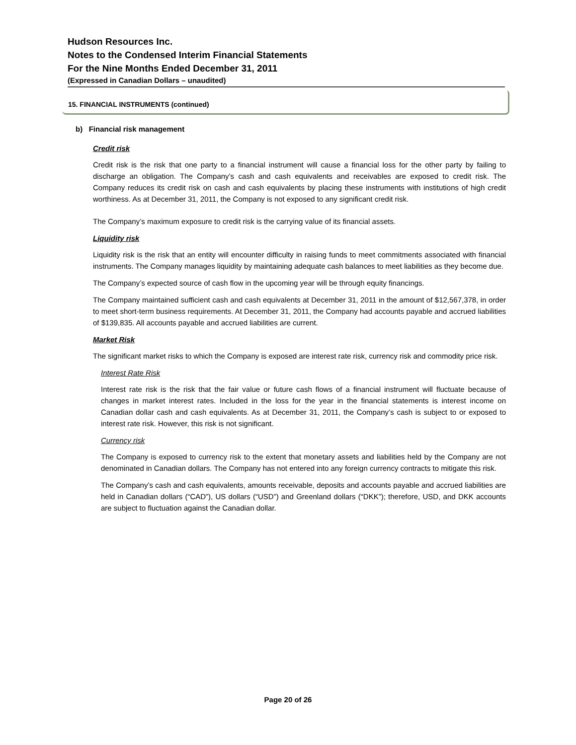Hudson Resources Inc.
Notes to the Condensed Interim Financial Statements
For the Nine Months Ended December 31, 2011
(Expressed in Canadian Dollars – unaudited)
15. FINANCIAL INSTRUMENTS (continued)
b) Financial risk management
Credit risk
Credit risk is the risk that one party to a financial instrument will cause a financial loss for the other party by failing to discharge an obligation. The Company’s cash and cash equivalents and receivables are exposed to credit risk. The Company reduces its credit risk on cash and cash equivalents by placing these instruments with institutions of high credit worthiness. As at December 31, 2011, the Company is not exposed to any significant credit risk.
The Company’s maximum exposure to credit risk is the carrying value of its financial assets.
Liquidity risk
Liquidity risk is the risk that an entity will encounter difficulty in raising funds to meet commitments associated with financial instruments. The Company manages liquidity by maintaining adequate cash balances to meet liabilities as they become due.
The Company’s expected source of cash flow in the upcoming year will be through equity financings.
The Company maintained sufficient cash and cash equivalents at December 31, 2011 in the amount of $12,567,378, in order to meet short-term business requirements. At December 31, 2011, the Company had accounts payable and accrued liabilities of $139,835. All accounts payable and accrued liabilities are current.
Market Risk
The significant market risks to which the Company is exposed are interest rate risk, currency risk and commodity price risk.
Interest Rate Risk
Interest rate risk is the risk that the fair value or future cash flows of a financial instrument will fluctuate because of changes in market interest rates. Included in the loss for the year in the financial statements is interest income on Canadian dollar cash and cash equivalents. As at December 31, 2011, the Company’s cash is subject to or exposed to interest rate risk. However, this risk is not significant.
Currency risk
The Company is exposed to currency risk to the extent that monetary assets and liabilities held by the Company are not denominated in Canadian dollars. The Company has not entered into any foreign currency contracts to mitigate this risk.
The Company’s cash and cash equivalents, amounts receivable, deposits and accounts payable and accrued liabilities are held in Canadian dollars (“CAD”), US dollars (“USD”) and Greenland dollars (“DKK”); therefore, USD, and DKK accounts are subject to fluctuation against the Canadian dollar.
Page 20 of 26